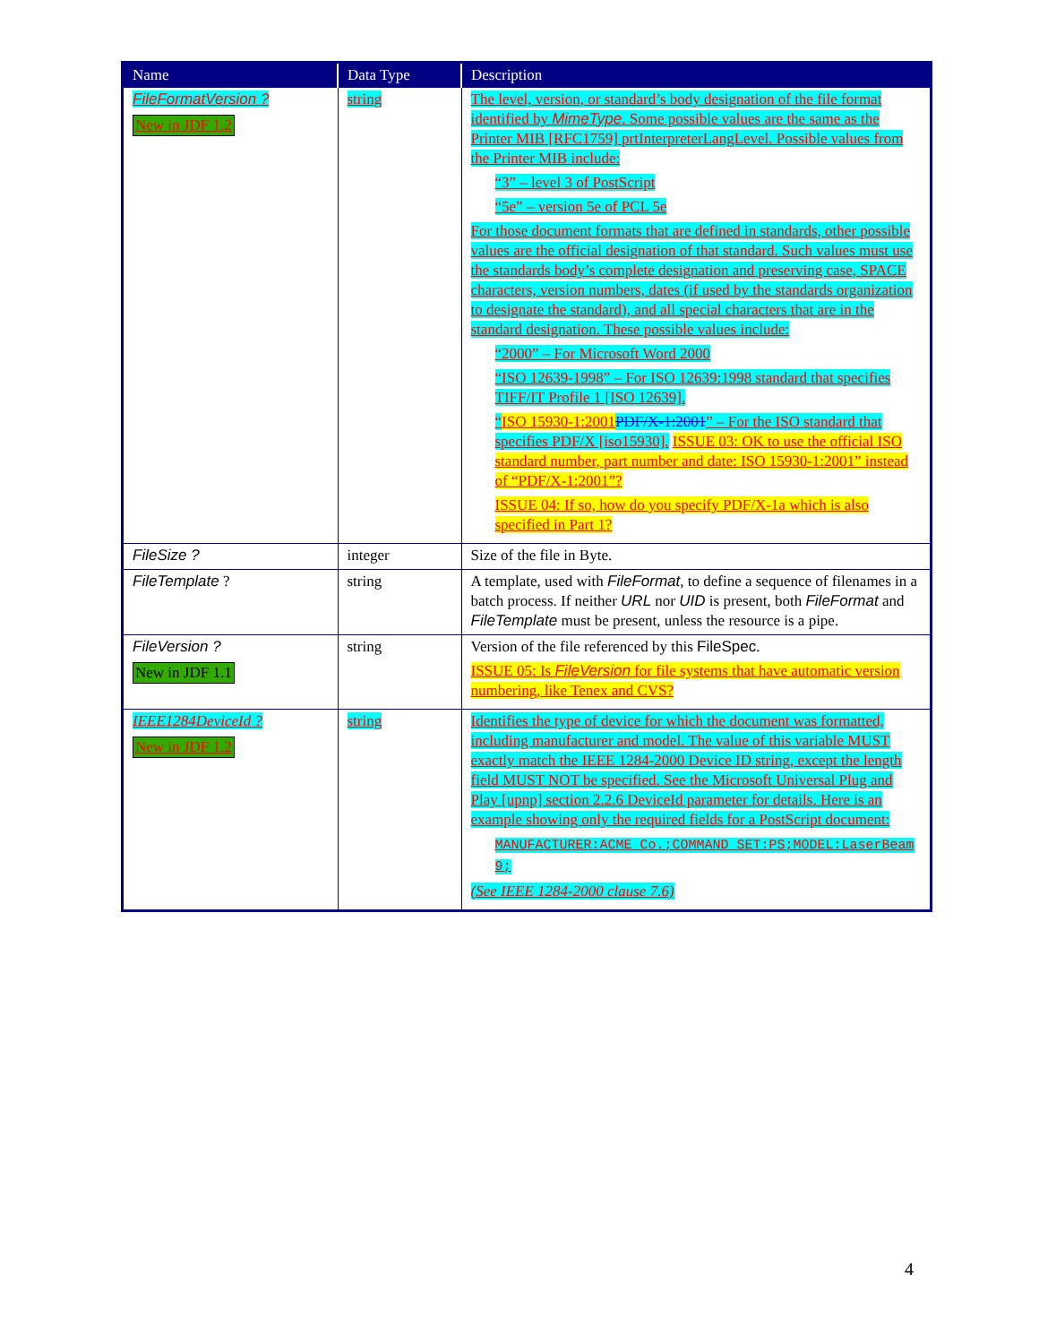| Name | Data Type | Description |
| --- | --- | --- |
| FileFormatVersion ? New in JDF 1.2 | string | The level, version, or standard’s body designation of the file format identified by MimeType . Some possible values are the same as the Printer MIB [RFC1759] prtInterpreterLangLevel. Possible values from the Printer MIB include: “3” – level 3 of PostScript “5e” – version 5e of PCL 5e For those document formats that are defined in standards, other possible values are the official designation of that standard. Such values must use the standards body’s complete designation and preserving case, SPACE characters, version numbers, dates (if used by the standards organization to designate the standard), and all special characters that are in the standard designation. These possible values include: “2000” – For Microsoft Word 2000 “ISO 12639-1998” – For ISO 12639:1998 standard that specifies TIFF/IT Profile 1 [ISO 12639]. “ ISO 15930-1:2001 PDF/X-1:2001 ” – For the ISO standard that specifies PDF/X [iso15930]. ISSUE 03: OK to use the official ISO standard number, part number and date: ISO 15930-1:2001” instead of “PDF/X-1:2001”? ISSUE 04: If so, how do you specify PDF/X-1a which is also specified in Part 1? |
| FileSize ? | integer | Size of the file in Byte. |
| FileTemplate ? | string | A template, used with FileFormat , to define a sequence of filenames in a batch process. If neither URL nor UID is present, both FileFormat and FileTemplate must be present, unless the resource is a pipe. |
| FileVersion ? New in JDF 1.1 | string | Version of the file referenced by this FileSpec . ISSUE 05: Is FileVersion for file systems that have automatic version numbering, like Tenex and CVS? |
| IEEE1284DeviceId ? New in JDF 1.2 | string | Identifies the type of device for which the document was formatted, including manufacturer and model. The value of this variable MUST exactly match the IEEE 1284-2000 Device ID string, except the length field MUST NOT be specified. See the Microsoft Universal Plug and Play [upnp] section 2.2.6 DeviceId parameter for details. Here is an example showing only the required fields for a PostScript document: MANUFACTURER:ACME Co.;COMMAND SET:PS;MODEL:LaserBeam 9; (See IEEE 1284-2000 clause 7.6) |
4